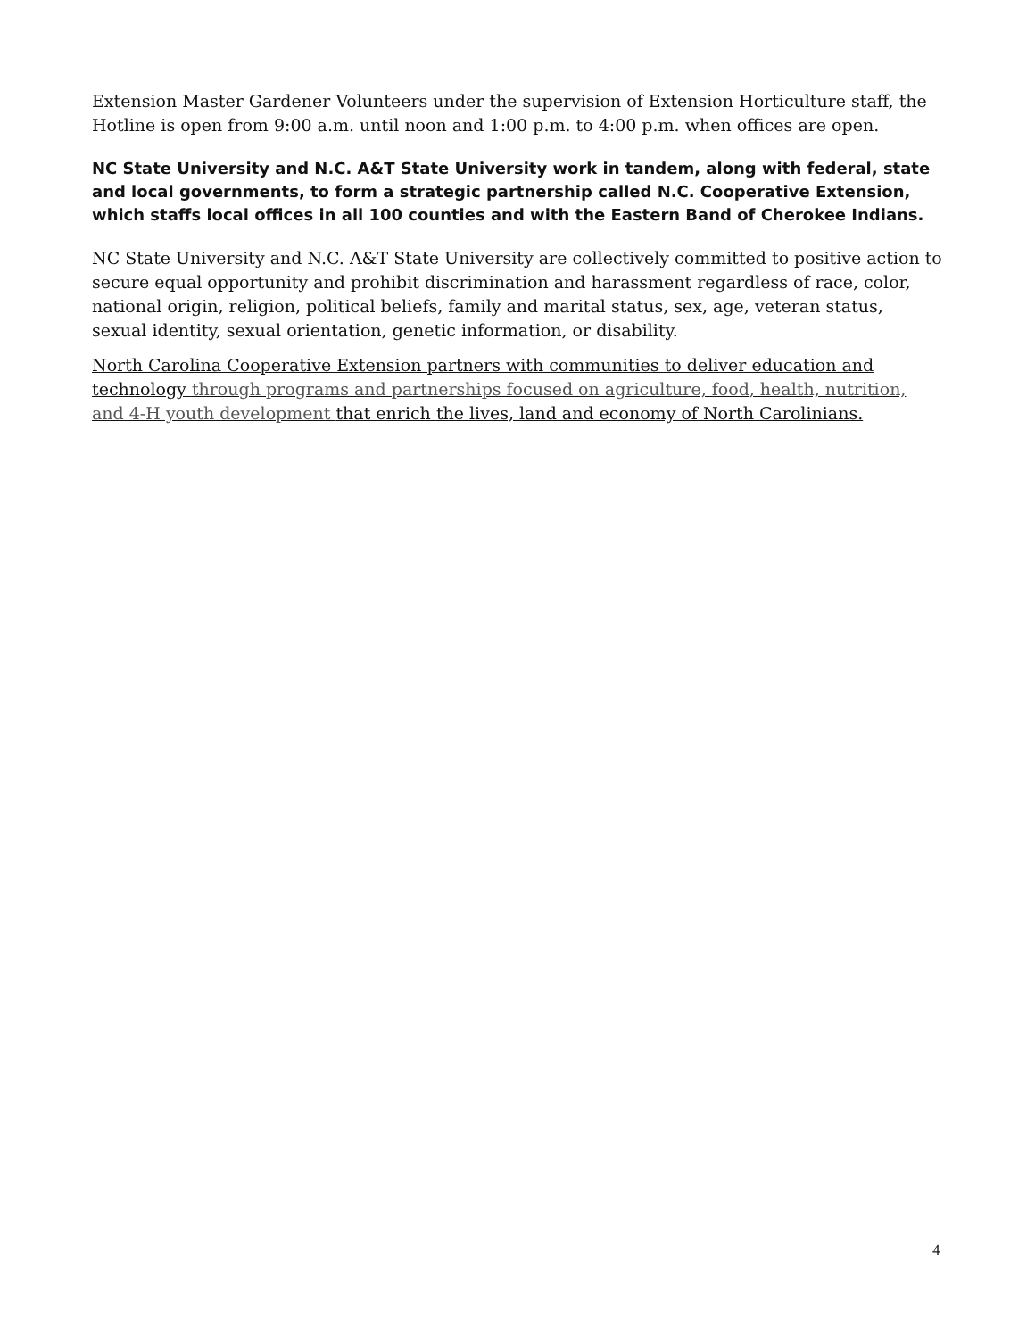Extension Master Gardener Volunteers under the supervision of Extension Horticulture staff, the Hotline is open from 9:00 a.m. until noon and 1:00 p.m. to 4:00 p.m. when offices are open.
NC State University and N.C. A&T State University work in tandem, along with federal, state and local governments, to form a strategic partnership called N.C. Cooperative Extension, which staffs local offices in all 100 counties and with the Eastern Band of Cherokee Indians.
NC State University and N.C. A&T State University are collectively committed to positive action to secure equal opportunity and prohibit discrimination and harassment regardless of race, color, national origin, religion, political beliefs, family and marital status, sex, age, veteran status, sexual identity, sexual orientation, genetic information, or disability.
North Carolina Cooperative Extension partners with communities to deliver education and technology through programs and partnerships focused on agriculture, food, health, nutrition, and 4-H youth development that enrich the lives, land and economy of North Carolinians.
4